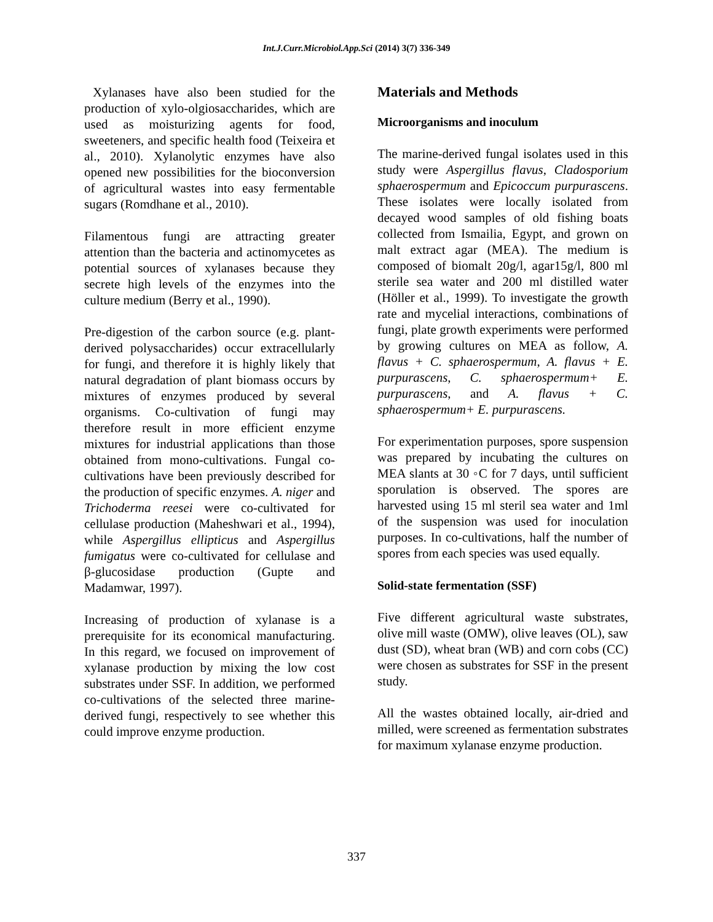Int.J.Curr.Microbiol.App.Sci (2014) 3(7) 336-349
Xylanases have also been studied for the production of xylo-olgiosaccharides, which are used as moisturizing agents for food, sweeteners, and specific health food (Teixeira et al., 2010). Xylanolytic enzymes have also opened new possibilities for the bioconversion of agricultural wastes into easy fermentable sugars (Romdhane et al., 2010).
Filamentous fungi are attracting greater attention than the bacteria and actinomycetes as potential sources of xylanases because they secrete high levels of the enzymes into the culture medium (Berry et al., 1990).
Pre-digestion of the carbon source (e.g. plant-derived polysaccharides) occur extracellularly for fungi, and therefore it is highly likely that natural degradation of plant biomass occurs by mixtures of enzymes produced by several organisms. Co-cultivation of fungi may therefore result in more efficient enzyme mixtures for industrial applications than those obtained from mono-cultivations. Fungal co-cultivations have been previously described for the production of specific enzymes. A. niger and Trichoderma reesei were co-cultivated for cellulase production (Maheshwari et al., 1994), while Aspergillus ellipticus and Aspergillus fumigatus were co-cultivated for cellulase and β-glucosidase production (Gupte and Madamwar, 1997).
Increasing of production of xylanase is a prerequisite for its economical manufacturing. In this regard, we focused on improvement of xylanase production by mixing the low cost substrates under SSF. In addition, we performed co-cultivations of the selected three marine-derived fungi, respectively to see whether this could improve enzyme production.
Materials and Methods
Microorganisms and inoculum
The marine-derived fungal isolates used in this study were Aspergillus flavus, Cladosporium sphaerospermum and Epicoccum purpurascens. These isolates were locally isolated from decayed wood samples of old fishing boats collected from Ismailia, Egypt, and grown on malt extract agar (MEA). The medium is composed of biomalt 20g/l, agar15g/l, 800 ml sterile sea water and 200 ml distilled water (Höller et al., 1999). To investigate the growth rate and mycelial interactions, combinations of fungi, plate growth experiments were performed by growing cultures on MEA as follow, A. flavus + C. sphaerospermum, A. flavus + E. purpurascens, C. sphaerospermum+ E. purpurascens, and A. flavus + C. sphaerospermum+ E. purpurascens.
For experimentation purposes, spore suspension was prepared by incubating the cultures on MEA slants at 30 ◦C for 7 days, until sufficient sporulation is observed. The spores are harvested using 15 ml steril sea water and 1ml of the suspension was used for inoculation purposes. In co-cultivations, half the number of spores from each species was used equally.
Solid-state fermentation (SSF)
Five different agricultural waste substrates, olive mill waste (OMW), olive leaves (OL), saw dust (SD), wheat bran (WB) and corn cobs (CC) were chosen as substrates for SSF in the present study.
All the wastes obtained locally, air-dried and milled, were screened as fermentation substrates for maximum xylanase enzyme production.
337